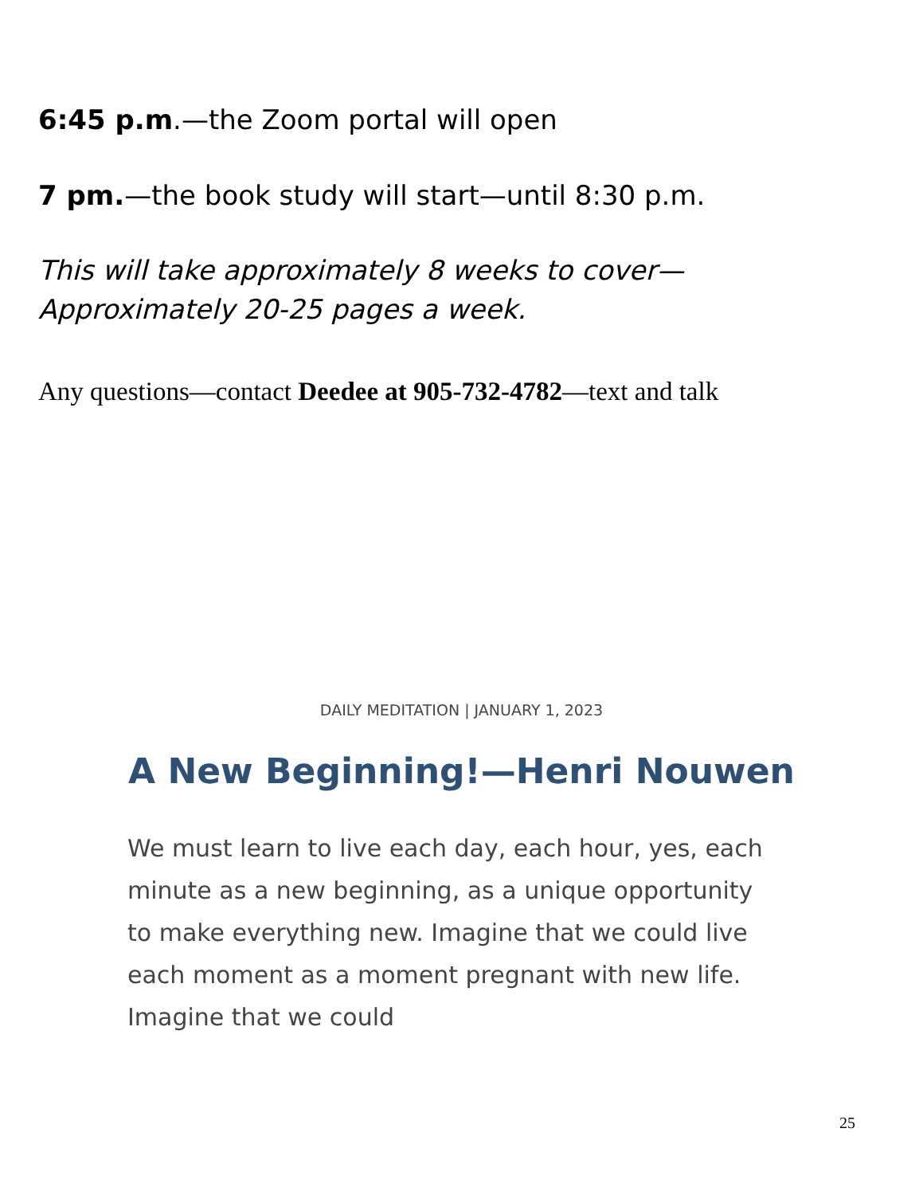6:45 p.m.—the Zoom portal will open
7 pm.—the book study will start—until 8:30 p.m.
This will take approximately 8 weeks to cover—
Approximately 20-25 pages a week.
Any questions—contact Deedee at 905-732-4782—text and talk
DAILY MEDITATION | JANUARY 1, 2023
A New Beginning!—Henri Nouwen
We must learn to live each day, each hour, yes, each minute as a new beginning, as a unique opportunity to make everything new. Imagine that we could live each moment as a moment pregnant with new life. Imagine that we could
25